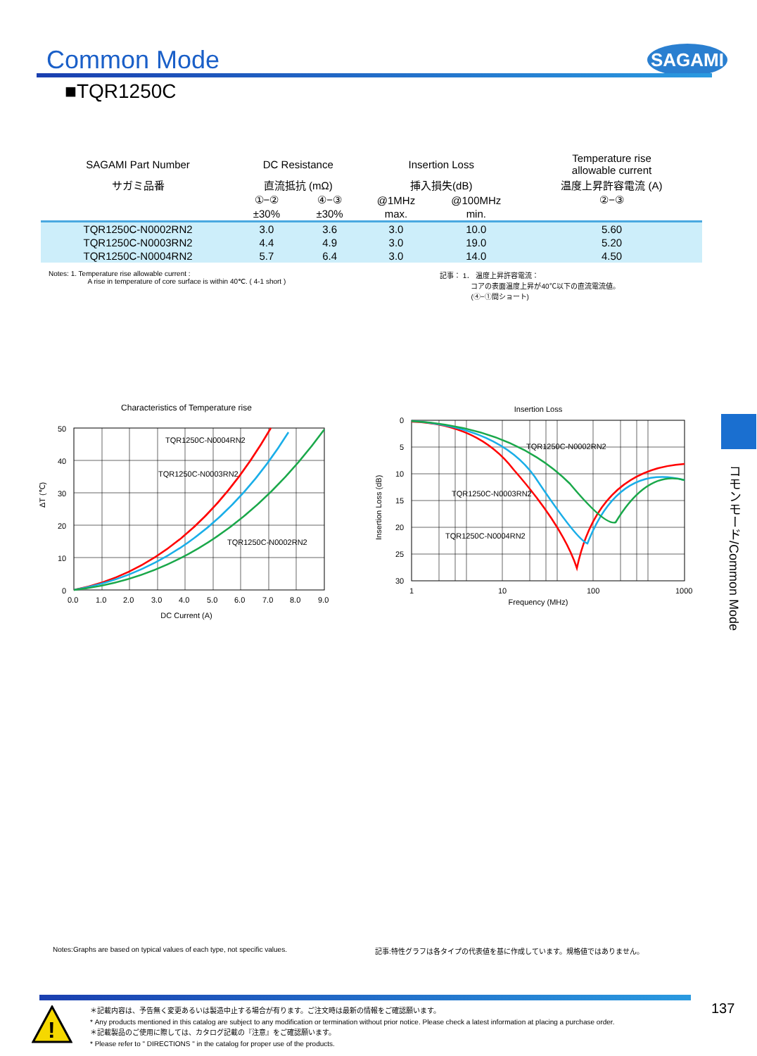Common Mode SAGAMI
■TQR1250C
| SAGAMI Part Number | DC Resistance | | Insertion Loss | | Temperature rise allowable current |
| サガミ品番 | 直流抵抗 (mΩ) | | 挿入損失(dB) | | 温度上昇許容電流 (A) |
| | ①−② | ④−③ | @1MHz | @100MHz | ②−③ |
| | ±30% | ±30% | max. | min. | |
| TQR1250C-N0002RN2 | 3.0 | 3.6 | 3.0 | 10.0 | 5.60 |
| TQR1250C-N0003RN2 | 4.4 | 4.9 | 3.0 | 19.0 | 5.20 |
| TQR1250C-N0004RN2 | 5.7 | 6.4 | 3.0 | 14.0 | 4.50 |
Notes: 1. Temperature rise allowable current :
A rise in temperature of core surface is within 40℃. ( 4-1 short )
記事： 1． 温度上昇許容電流：
コアの表面温度上昇が40℃以下の直流電流値。
(④−①間ショート)
Characteristics of Temperature rise
TQR1250C-N0004RN2
TQR1250C-N0003RN2
TQR1250C-N0002RN2
50
40
30
20
10
0
0.0
1.0
2.0
3.0
4.0
5.0
6.0
7.0
8.0
9.0
ΔT (℃)
DC Current (A)
Insertion Loss
TQR1250C-N0002RN2
TQR1250C-N0003RN2
TQR1250C-N0004RN2
0
5
10
15
20
25
30
1
10
100
1000
Insertion Loss (dB)
Frequency (MHz)
コモンモード/Common Mode
Notes:Graphs are based on typical values of each type, not specific values.
記事:特性グラフは各タイプの代表値を基に作成しています。規格値ではありません。
!
＊記載内容は、予告無く変更あるいは製造中止する場合が有ります。ご注文時は最新の情報をご確認願います。
* Any products mentioned in this catalog are subject to any modification or termination without prior notice. Please check a latest information at placing a purchase order.
＊記載製品のご使用に際しては、カタログ記載の『注意』をご確認願います。
* Please refer to " DIRECTIONS " in the catalog for proper use of the products.
137